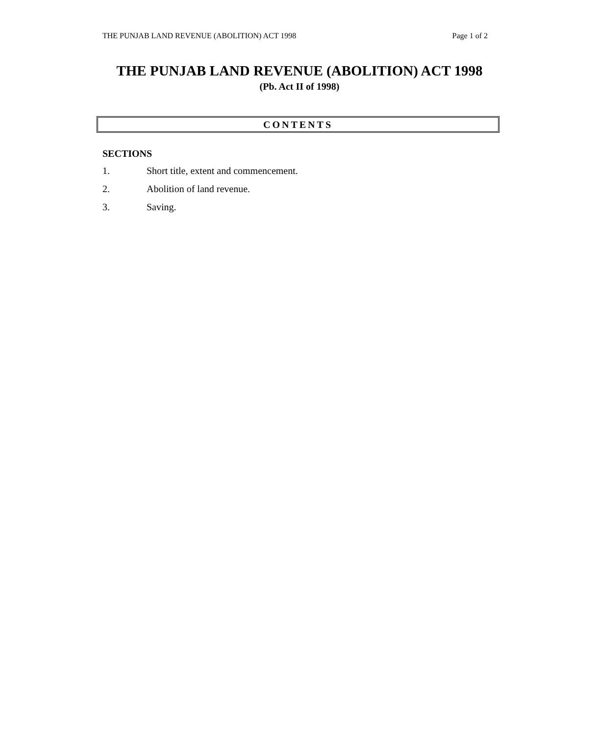THE PUNJAB LAND REVENUE (ABOLITION) ACT 1998 Page 1 of 2
THE PUNJAB LAND REVENUE (ABOLITION) ACT 1998
(Pb. Act II of 1998)
CONTENTS
SECTIONS
1. Short title, extent and commencement.
2. Abolition of land revenue.
3. Saving.